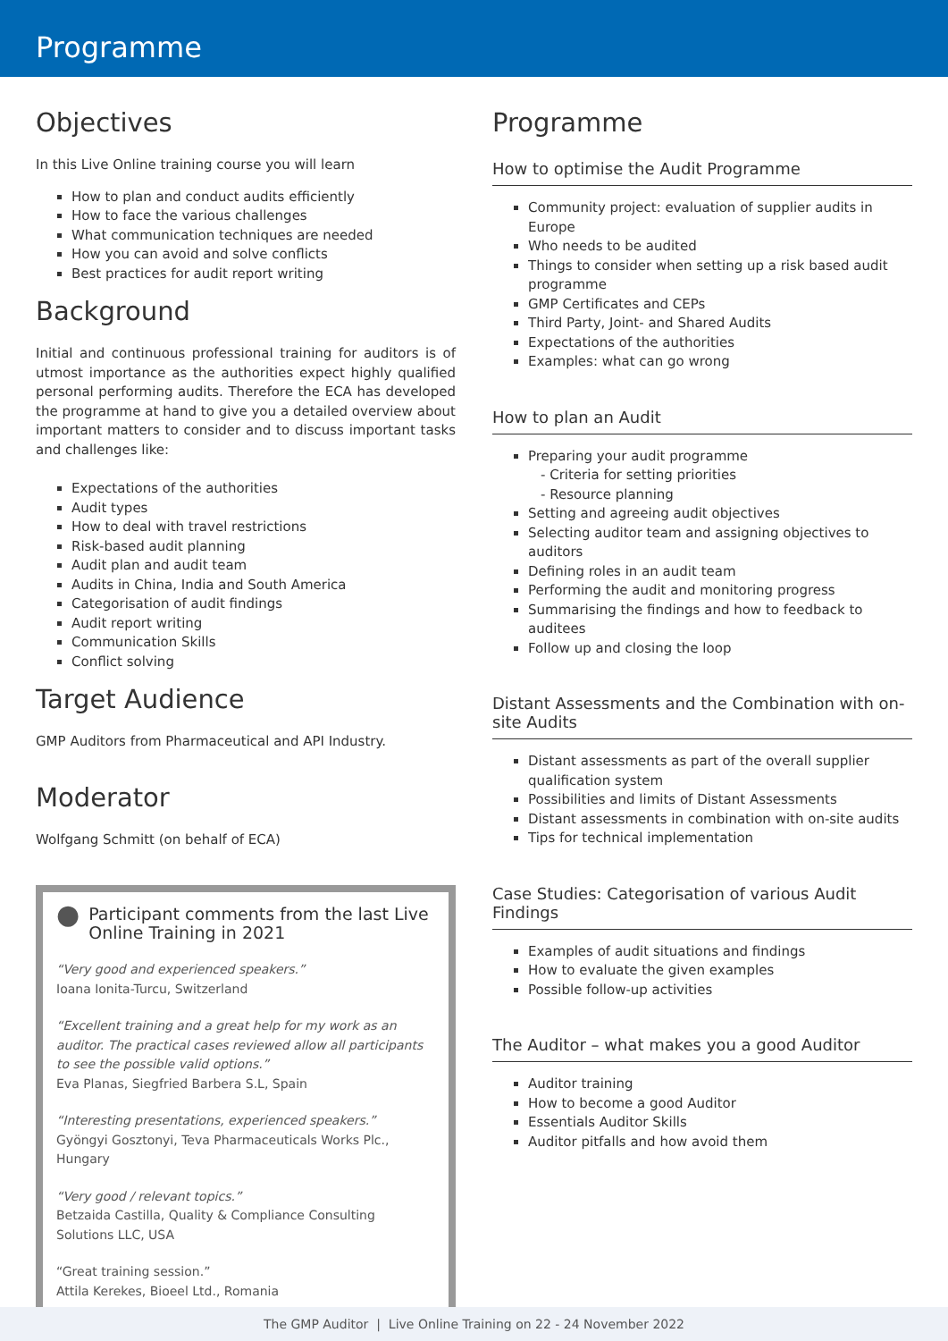Programme
Objectives
In this Live Online training course you will learn
How to plan and conduct audits efficiently
How to face the various challenges
What communication techniques are needed
How you can avoid and solve conflicts
Best practices for audit report writing
Background
Initial and continuous professional training for auditors is of utmost importance as the authorities expect highly qualified personal performing audits. Therefore the ECA has developed the programme at hand to give you a detailed overview about important matters to consider and to discuss important tasks and challenges like:
Expectations of the authorities
Audit types
How to deal with travel restrictions
Risk-based audit planning
Audit plan and audit team
Audits in China, India and South America
Categorisation of audit findings
Audit report writing
Communication Skills
Conflict solving
Target Audience
GMP Auditors from Pharmaceutical and API Industry.
Moderator
Wolfgang Schmitt (on behalf of ECA)
● Participant comments from the last Live Online Training in 2021
“Very good and experienced speakers.”
Ioana Ionita-Turcu, Switzerland
“Excellent training and a great help for my work as an auditor. The practical cases reviewed allow all participants to see the possible valid options.”
Eva Planas, Siegfried Barbera S.L, Spain
“Interesting presentations, experienced speakers.”
Gyöngyi Gosztonyi, Teva Pharmaceuticals Works Plc., Hungary
“Very good / relevant topics.”
Betzaida Castilla, Quality & Compliance Consulting Solutions LLC, USA
“Great training session.”
Attila Kerekes, Bioeel Ltd., Romania
Programme
How to optimise the Audit Programme
Community project: evaluation of supplier audits in Europe
Who needs to be audited
Things to consider when setting up a risk based audit programme
GMP Certificates and CEPs
Third Party, Joint- and Shared Audits
Expectations of the authorities
Examples: what can go wrong
How to plan an Audit
Preparing your audit programme
- Criteria for setting priorities
- Resource planning
Setting and agreeing audit objectives
Selecting auditor team and assigning objectives to auditors
Defining roles in an audit team
Performing the audit and monitoring progress
Summarising the findings and how to feedback to auditees
Follow up and closing the loop
Distant Assessments and the Combination with on-site Audits
Distant assessments as part of the overall supplier qualification system
Possibilities and limits of Distant Assessments
Distant assessments in combination with on-site audits
Tips for technical implementation
Case Studies: Categorisation of various Audit Findings
Examples of audit situations and findings
How to evaluate the given examples
Possible follow-up activities
The Auditor – what makes you a good Auditor
Auditor training
How to become a good Auditor
Essentials Auditor Skills
Auditor pitfalls and how avoid them
The GMP Auditor | Live Online Training on 22 - 24 November 2022